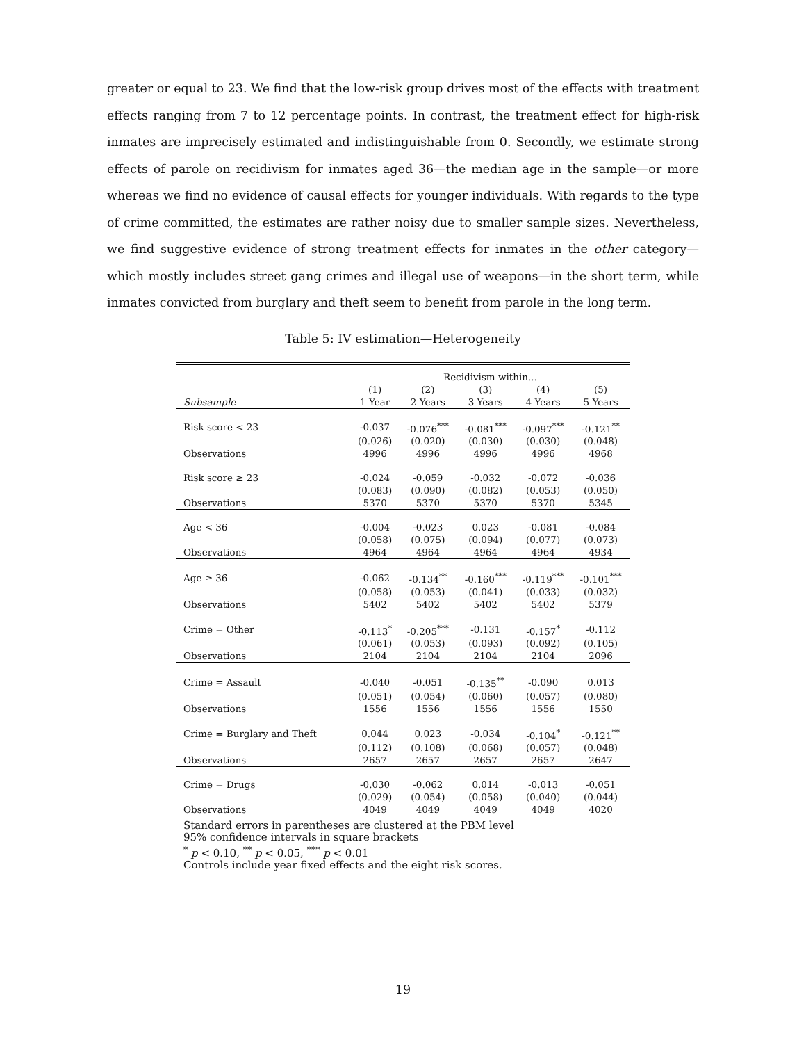greater or equal to 23. We find that the low-risk group drives most of the effects with treatment effects ranging from 7 to 12 percentage points. In contrast, the treatment effect for high-risk inmates are imprecisely estimated and indistinguishable from 0. Secondly, we estimate strong effects of parole on recidivism for inmates aged 36—the median age in the sample—or more whereas we find no evidence of causal effects for younger individuals. With regards to the type of crime committed, the estimates are rather noisy due to smaller sample sizes. Nevertheless, we find suggestive evidence of strong treatment effects for inmates in the other category—which mostly includes street gang crimes and illegal use of weapons—in the short term, while inmates convicted from burglary and theft seem to benefit from parole in the long term.
Table 5: IV estimation—Heterogeneity
| | Recidivism within... | | | | |
| --- | --- | --- | --- | --- | --- |
| | (1) | (2) | (3) | (4) | (5) |
| Subsample | 1 Year | 2 Years | 3 Years | 4 Years | 5 Years |
| Risk score < 23 | -0.037 | -0.076<sup>***</sup> | -0.081<sup>***</sup> | -0.097<sup>***</sup> | -0.121<sup>**</sup> |
| | (0.026) | (0.020) | (0.030) | (0.030) | (0.048) |
| Observations | 4996 | 4996 | 4996 | 4996 | 4968 |
| Risk score ≥ 23 | -0.024 | -0.059 | -0.032 | -0.072 | -0.036 |
| | (0.083) | (0.090) | (0.082) | (0.053) | (0.050) |
| Observations | 5370 | 5370 | 5370 | 5370 | 5345 |
| Age < 36 | -0.004 | -0.023 | 0.023 | -0.081 | -0.084 |
| | (0.058) | (0.075) | (0.094) | (0.077) | (0.073) |
| Observations | 4964 | 4964 | 4964 | 4964 | 4934 |
| Age ≥ 36 | -0.062 | -0.134<sup>**</sup> | -0.160<sup>***</sup> | -0.119<sup>***</sup> | -0.101<sup>***</sup> |
| | (0.058) | (0.053) | (0.041) | (0.033) | (0.032) |
| Observations | 5402 | 5402 | 5402 | 5402 | 5379 |
| Crime = Other | -0.113<sup>*</sup> | -0.205<sup>***</sup> | -0.131 | -0.157<sup>*</sup> | -0.112 |
| | (0.061) | (0.053) | (0.093) | (0.092) | (0.105) |
| Observations | 2104 | 2104 | 2104 | 2104 | 2096 |
| Crime = Assault | -0.040 | -0.051 | -0.135<sup>**</sup> | -0.090 | 0.013 |
| | (0.051) | (0.054) | (0.060) | (0.057) | (0.080) |
| Observations | 1556 | 1556 | 1556 | 1556 | 1550 |
| Crime = Burglary and Theft | 0.044 | 0.023 | -0.034 | -0.104<sup>*</sup> | -0.121<sup>**</sup> |
| | (0.112) | (0.108) | (0.068) | (0.057) | (0.048) |
| Observations | 2657 | 2657 | 2657 | 2657 | 2647 |
| Crime = Drugs | -0.030 | -0.062 | 0.014 | -0.013 | -0.051 |
| | (0.029) | (0.054) | (0.058) | (0.040) | (0.044) |
| Observations | 4049 | 4049 | 4049 | 4049 | 4020 |
Standard errors in parentheses are clustered at the PBM level
95% confidence intervals in square brackets
<sup>*</sup> p < 0.10, <sup>**</sup> p < 0.05, <sup>***</sup> p < 0.01
Controls include year fixed effects and the eight risk scores.
19